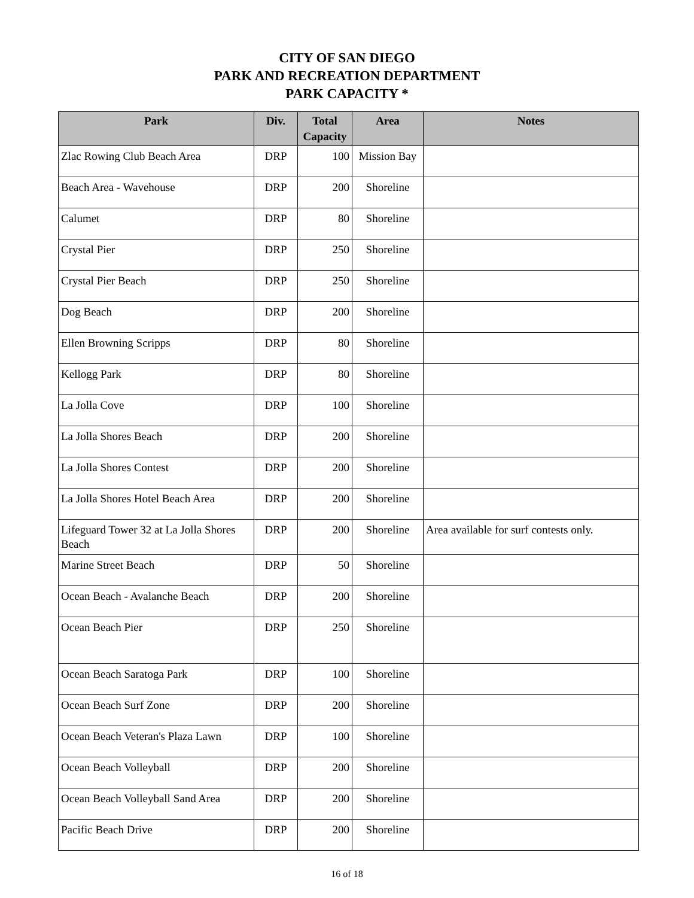CITY OF SAN DIEGO
PARK AND RECREATION DEPARTMENT
PARK CAPACITY *
| Park | Div. | Total Capacity | Area | Notes |
| --- | --- | --- | --- | --- |
| Zlac Rowing Club Beach Area | DRP | 100 | Mission Bay | |
| Beach Area - Wavehouse | DRP | 200 | Shoreline | |
| Calumet | DRP | 80 | Shoreline | |
| Crystal Pier | DRP | 250 | Shoreline | |
| Crystal Pier Beach | DRP | 250 | Shoreline | |
| Dog Beach | DRP | 200 | Shoreline | |
| Ellen Browning Scripps | DRP | 80 | Shoreline | |
| Kellogg Park | DRP | 80 | Shoreline | |
| La Jolla Cove | DRP | 100 | Shoreline | |
| La Jolla Shores Beach | DRP | 200 | Shoreline | |
| La Jolla Shores Contest | DRP | 200 | Shoreline | |
| La Jolla Shores Hotel Beach Area | DRP | 200 | Shoreline | |
| Lifeguard Tower 32 at La Jolla Shores Beach | DRP | 200 | Shoreline | Area available for surf contests only. |
| Marine Street Beach | DRP | 50 | Shoreline | |
| Ocean Beach - Avalanche Beach | DRP | 200 | Shoreline | |
| Ocean Beach Pier | DRP | 250 | Shoreline | |
| Ocean Beach Saratoga Park | DRP | 100 | Shoreline | |
| Ocean Beach Surf Zone | DRP | 200 | Shoreline | |
| Ocean Beach Veteran's Plaza Lawn | DRP | 100 | Shoreline | |
| Ocean Beach Volleyball | DRP | 200 | Shoreline | |
| Ocean Beach Volleyball Sand Area | DRP | 200 | Shoreline | |
| Pacific Beach Drive | DRP | 200 | Shoreline | |
16 of 18